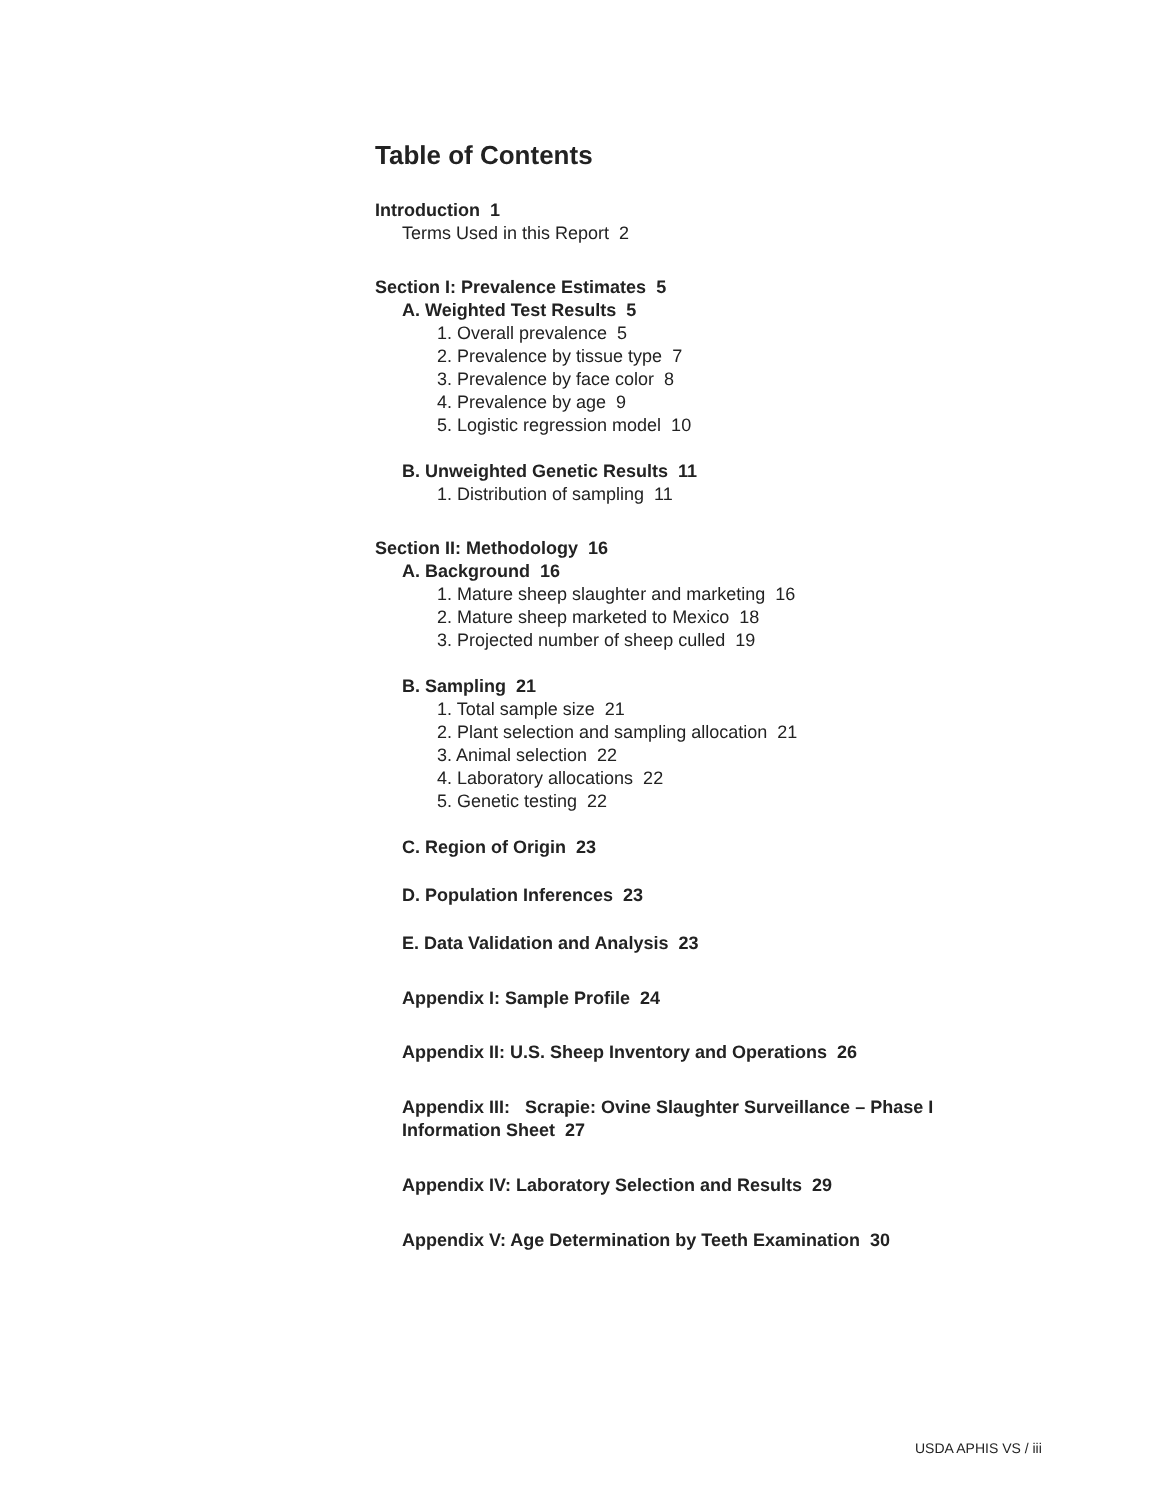Table of Contents
Introduction 1
Terms Used in this Report 2
Section I: Prevalence Estimates 5
A. Weighted Test Results 5
1. Overall prevalence 5
2. Prevalence by tissue type 7
3. Prevalence by face color 8
4. Prevalence by age 9
5. Logistic regression model 10
B. Unweighted Genetic Results 11
1. Distribution of sampling 11
Section II: Methodology 16
A. Background 16
1. Mature sheep slaughter and marketing 16
2. Mature sheep marketed to Mexico 18
3. Projected number of sheep culled 19
B. Sampling 21
1. Total sample size 21
2. Plant selection and sampling allocation 21
3. Animal selection 22
4. Laboratory allocations 22
5. Genetic testing 22
C. Region of Origin 23
D. Population Inferences 23
E. Data Validation and Analysis 23
Appendix I: Sample Profile 24
Appendix II: U.S. Sheep Inventory and Operations 26
Appendix III: Scrapie: Ovine Slaughter Surveillance – Phase I
Information Sheet 27
Appendix IV: Laboratory Selection and Results 29
Appendix V: Age Determination by Teeth Examination 30
USDA APHIS VS / iii